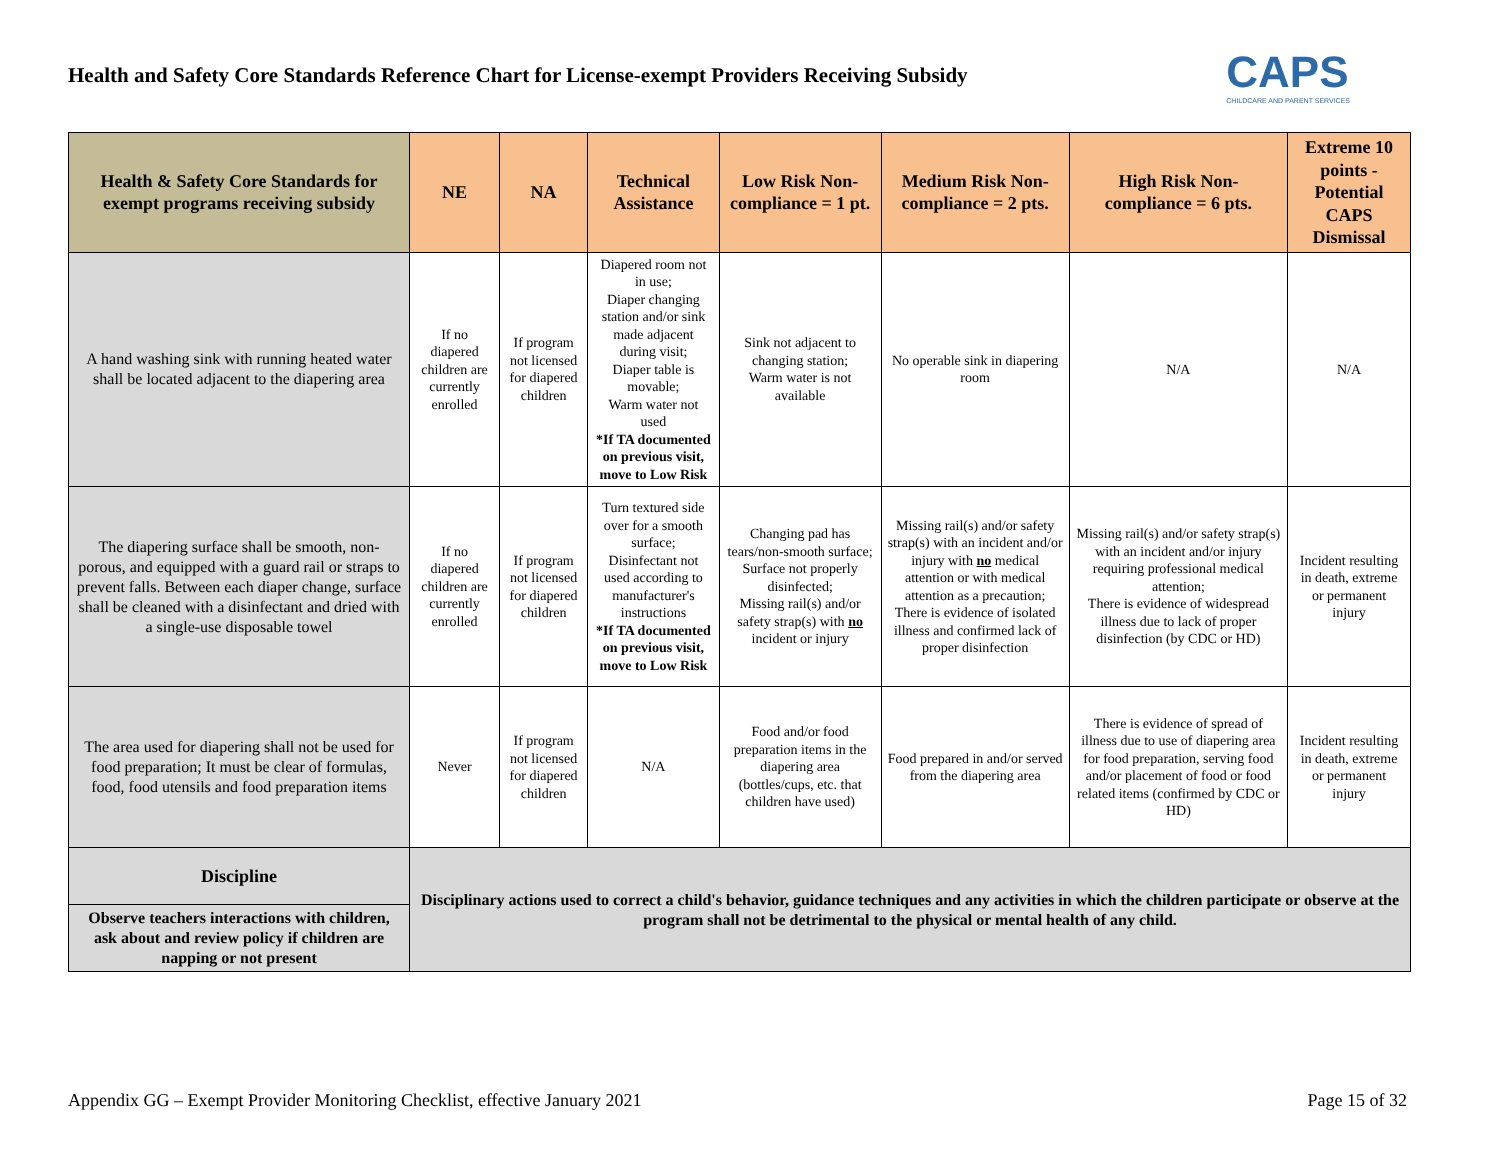Health and Safety Core Standards Reference Chart for License-exempt Providers Receiving Subsidy
CAPS
CHILDCARE AND PARENT SERVICES
| Health & Safety Core Standards for exempt programs receiving subsidy | NE | NA | Technical Assistance | Low Risk Non-compliance = 1 pt. | Medium Risk Non-compliance = 2 pts. | High Risk Non-compliance = 6 pts. | Extreme 10 points - Potential CAPS Dismissal |
| --- | --- | --- | --- | --- | --- | --- | --- |
| A hand washing sink with running heated water shall be located adjacent to the diapering area | If no diapered children are currently enrolled | If program not licensed for diapered children | Diapered room not in use; Diaper changing station and/or sink made adjacent during visit; Diaper table is movable; Warm water not used *If TA documented on previous visit, move to Low Risk | Sink not adjacent to changing station; Warm water is not available | No operable sink in diapering room | N/A | N/A |
| The diapering surface shall be smooth, non-porous, and equipped with a guard rail or straps to prevent falls. Between each diaper change, surface shall be cleaned with a disinfectant and dried with a single-use disposable towel | If no diapered children are currently enrolled | If program not licensed for diapered children | Turn textured side over for a smooth surface; Disinfectant not used according to manufacturer's instructions *If TA documented on previous visit, move to Low Risk | Changing pad has tears/non-smooth surface; Surface not properly disinfected; Missing rail(s) and/or safety strap(s) with no incident or injury | Missing rail(s) and/or safety strap(s) with an incident and/or injury with no medical attention or with medical attention as a precaution; There is evidence of isolated illness and confirmed lack of proper disinfection | Missing rail(s) and/or safety strap(s) with an incident and/or injury requiring professional medical attention; There is evidence of widespread illness due to lack of proper disinfection (by CDC or HD) | Incident resulting in death, extreme or permanent injury |
| The area used for diapering shall not be used for food preparation; It must be clear of formulas, food, food utensils and food preparation items | Never | If program not licensed for diapered children | N/A | Food and/or food preparation items in the diapering area (bottles/cups, etc. that children have used) | Food prepared in and/or served from the diapering area | There is evidence of spread of illness due to use of diapering area for food preparation, serving food and/or placement of food or food related items (confirmed by CDC or HD) | Incident resulting in death, extreme or permanent injury |
| Discipline | Disciplinary actions used to correct a child's behavior, guidance techniques and any activities in which the children participate or observe at the program shall not be detrimental to the physical or mental health of any child. | | | | | | |
| Observe teachers interactions with children, ask about and review policy if children are napping or not present | | | | | | | |
Appendix GG – Exempt Provider Monitoring Checklist, effective January 2021 Page 15 of 32